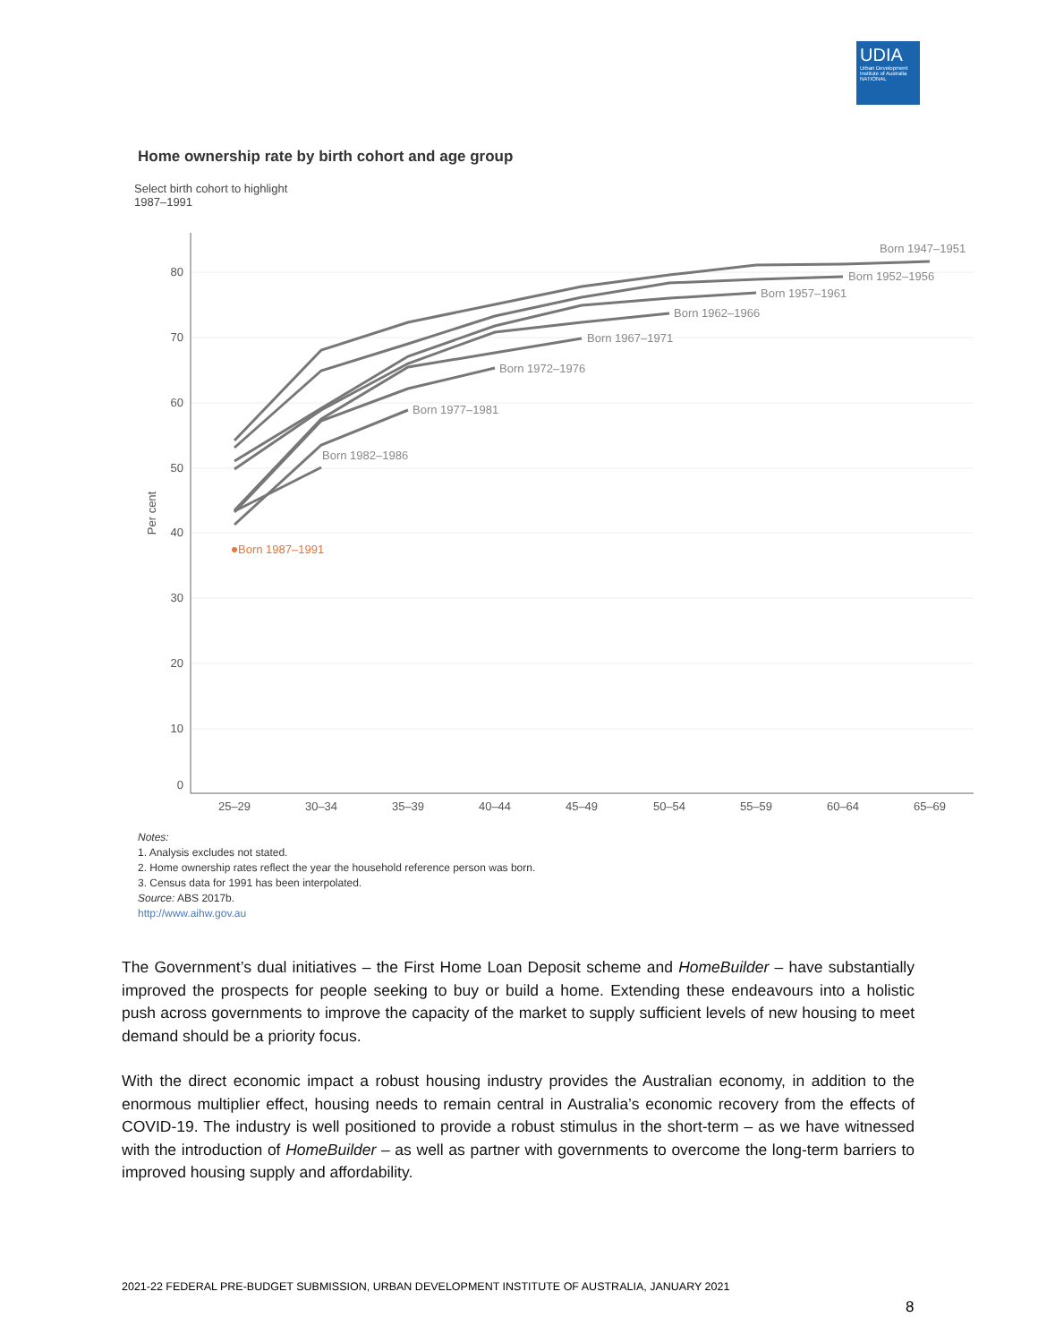UDIA
Urban Development Institute of Australia NATIONAL
Home ownership rate by birth cohort and age group
Select birth cohort to highlight
1987–1991
80
70
60
50
40
30
20
10
0
Per cent
25–29
30–34
35–39
40–44
45–49
50–54
55–59
60–64
65–69
Born 1947–1951
Born 1952–1956
Born 1957–1961
Born 1962–1966
Born 1967–1971
Born 1972–1976
Born 1977–1981
Born 1982–1986
Born 1987–1991
Notes:
1. Analysis excludes not stated.
2. Home ownership rates reflect the year the household reference person was born.
3. Census data for 1991 has been interpolated.
Source: ABS 2017b.
http://www.aihw.gov.au
The Government’s dual initiatives – the First Home Loan Deposit scheme and HomeBuilder – have substantially improved the prospects for people seeking to buy or build a home. Extending these endeavours into a holistic push across governments to improve the capacity of the market to supply sufficient levels of new housing to meet demand should be a priority focus.
With the direct economic impact a robust housing industry provides the Australian economy, in addition to the enormous multiplier effect, housing needs to remain central in Australia’s economic recovery from the effects of COVID-19. The industry is well positioned to provide a robust stimulus in the short-term – as we have witnessed with the introduction of HomeBuilder – as well as partner with governments to overcome the long-term barriers to improved housing supply and affordability.
2021-22 FEDERAL PRE-BUDGET SUBMISSION, URBAN DEVELOPMENT INSTITUTE OF AUSTRALIA, JANUARY 2021
8